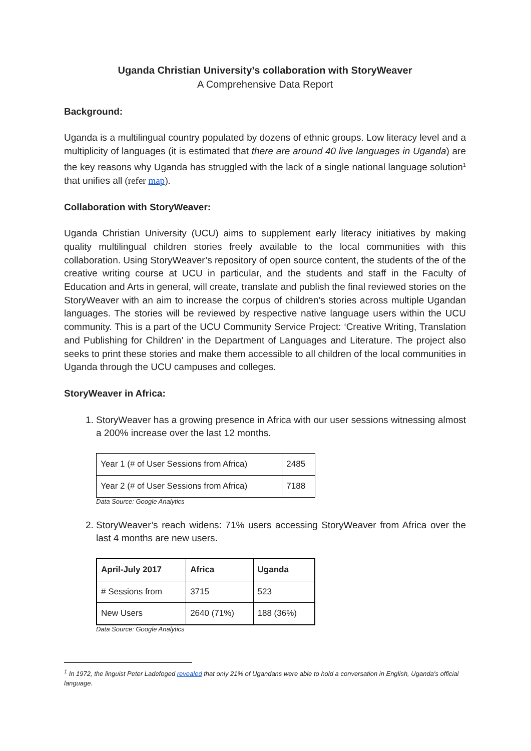Uganda Christian University’s collaboration with StoryWeaver
A Comprehensive Data Report
Background:
Uganda is a multilingual country populated by dozens of ethnic groups. Low literacy level and a multiplicity of languages (it is estimated that there are around 40 live languages in Uganda) are the key reasons why Uganda has struggled with the lack of a single national language solution<sup>1</sup> that unifies all (refer map).
Collaboration with StoryWeaver:
Uganda Christian University (UCU) aims to supplement early literacy initiatives by making quality multilingual children stories freely available to the local communities with this collaboration. Using StoryWeaver’s repository of open source content, the students of the of the creative writing course at UCU in particular, and the students and staff in the Faculty of Education and Arts in general, will create, translate and publish the final reviewed stories on the StoryWeaver with an aim to increase the corpus of children’s stories across multiple Ugandan languages. The stories will be reviewed by respective native language users within the UCU community. This is a part of the UCU Community Service Project: ‘Creative Writing, Translation and Publishing for Children’ in the Department of Languages and Literature. The project also seeks to print these stories and make them accessible to all children of the local communities in Uganda through the UCU campuses and colleges.
StoryWeaver in Africa:
1. StoryWeaver has a growing presence in Africa with our user sessions witnessing almost a 200% increase over the last 12 months.
| Year 1 (# of User Sessions from Africa) | 2485 |
| Year 2 (# of User Sessions from Africa) | 7188 |
Data Source: Google Analytics
2. StoryWeaver’s reach widens: 71% users accessing StoryWeaver from Africa over the last 4 months are new users.
| April-July 2017 | Africa | Uganda |
| --- | --- | --- |
| # Sessions from | 3715 | 523 |
| New Users | 2640 (71%) | 188 (36%) |
Data Source: Google Analytics
<sup>1</sup> In 1972, the linguist Peter Ladefoged revealed that only 21% of Ugandans were able to hold a conversation in English, Uganda’s official language.